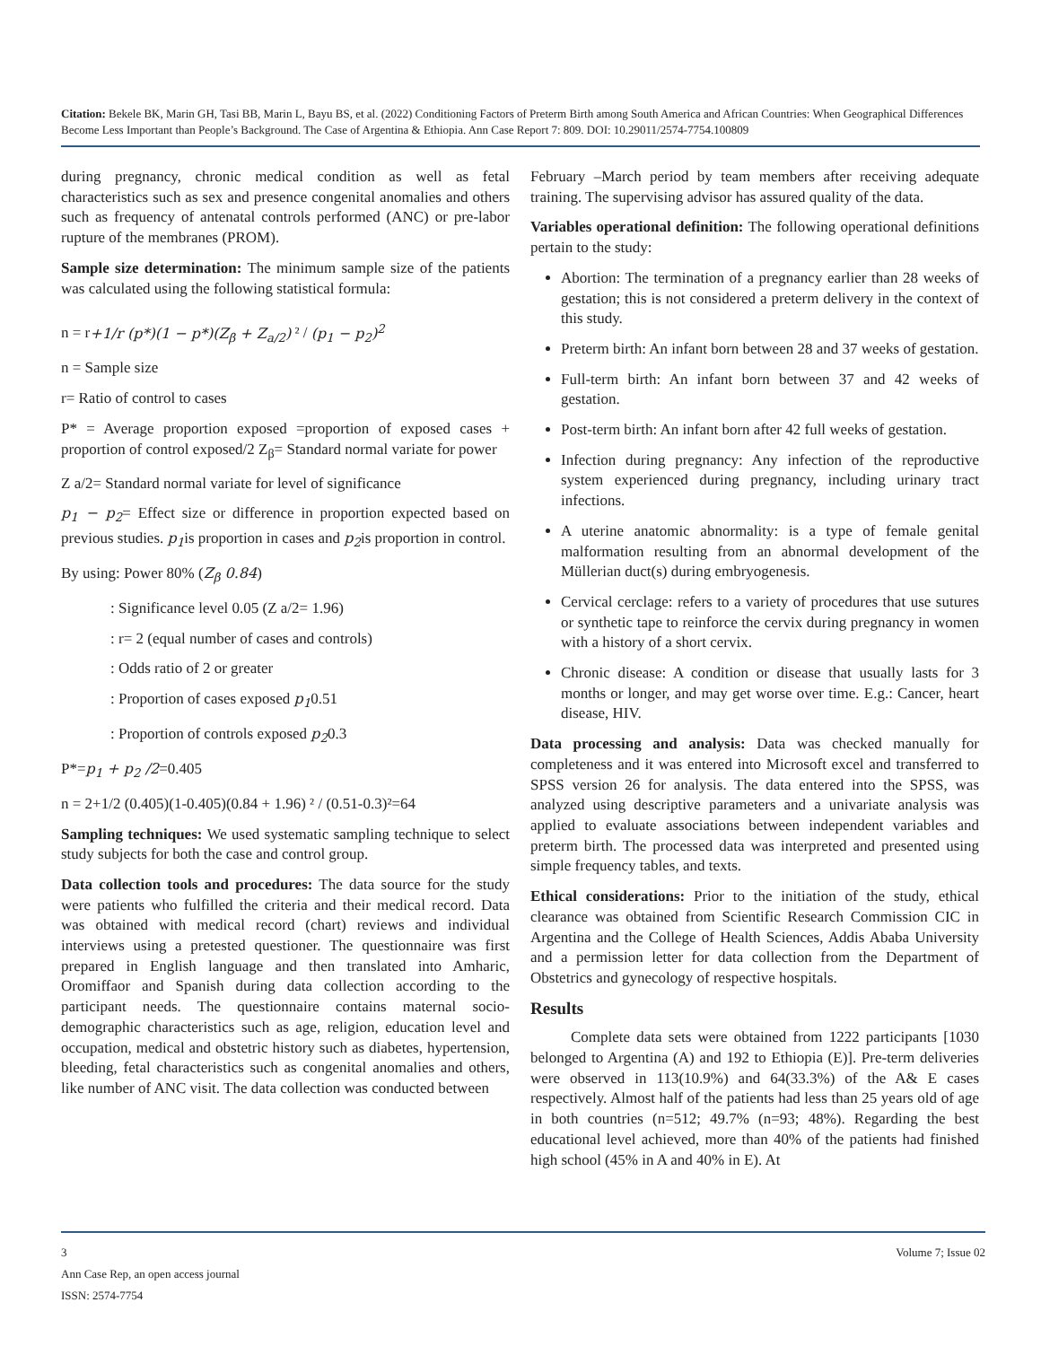Citation: Bekele BK, Marin GH, Tasi BB, Marin L, Bayu BS, et al. (2022) Conditioning Factors of Preterm Birth among South America and African Countries: When Geographical Differences Become Less Important than People’s Background. The Case of Argentina & Ethiopia. Ann Case Report 7: 809. DOI: 10.29011/2574-7754.100809
during pregnancy, chronic medical condition as well as fetal characteristics such as sex and presence congenital anomalies and others such as frequency of antenatal controls performed (ANC) or pre-labor rupture of the membranes (PROM).
Sample size determination: The minimum sample size of the patients was calculated using the following statistical formula:
n = r+1/r (p*)(1 − p*)(Z<sub>β</sub> + Z<sub>a/2</sub>) ² / (p<sub>1</sub> − p<sub>2</sub>)<sup>2</sup>
n = Sample size
r= Ratio of control to cases
P* = Average proportion exposed =proportion of exposed cases + proportion of control exposed/2 Z<sub>β</sub>= Standard normal variate for power
Z a/2= Standard normal variate for level of significance
p<sub>1</sub> − p<sub>2</sub>= Effect size or difference in proportion expected based on previous studies. p<sub>1</sub>is proportion in cases and p<sub>2</sub>is proportion in control.
By using: Power 80% (Z<sub>β</sub> 0.84)
: Significance level 0.05 (Z a/2= 1.96)
: r= 2 (equal number of cases and controls)
: Odds ratio of 2 or greater
: Proportion of cases exposed p<sub>1</sub>0.51
: Proportion of controls exposed p<sub>2</sub>0.3
P*=p<sub>1</sub> + p<sub>2</sub> /2=0.405
n = 2+1/2 (0.405)(1-0.405)(0.84 + 1.96) ² / (0.51-0.3)²=64
Sampling techniques: We used systematic sampling technique to select study subjects for both the case and control group.
Data collection tools and procedures: The data source for the study were patients who fulfilled the criteria and their medical record. Data was obtained with medical record (chart) reviews and individual interviews using a pretested questioner. The questionnaire was first prepared in English language and then translated into Amharic, Oromiffaor and Spanish during data collection according to the participant needs. The questionnaire contains maternal socio-demographic characteristics such as age, religion, education level and occupation, medical and obstetric history such as diabetes, hypertension, bleeding, fetal characteristics such as congenital anomalies and others, like number of ANC visit. The data collection was conducted between
February –March period by team members after receiving adequate training. The supervising advisor has assured quality of the data.
Variables operational definition: The following operational definitions pertain to the study:
Abortion: The termination of a pregnancy earlier than 28 weeks of gestation; this is not considered a preterm delivery in the context of this study.
Preterm birth: An infant born between 28 and 37 weeks of gestation.
Full-term birth: An infant born between 37 and 42 weeks of gestation.
Post-term birth: An infant born after 42 full weeks of gestation.
Infection during pregnancy: Any infection of the reproductive system experienced during pregnancy, including urinary tract infections.
A uterine anatomic abnormality: is a type of female genital malformation resulting from an abnormal development of the Müllerian duct(s) during embryogenesis.
Cervical cerclage: refers to a variety of procedures that use sutures or synthetic tape to reinforce the cervix during pregnancy in women with a history of a short cervix.
Chronic disease: A condition or disease that usually lasts for 3 months or longer, and may get worse over time. E.g.: Cancer, heart disease, HIV.
Data processing and analysis: Data was checked manually for completeness and it was entered into Microsoft excel and transferred to SPSS version 26 for analysis. The data entered into the SPSS, was analyzed using descriptive parameters and a univariate analysis was applied to evaluate associations between independent variables and preterm birth. The processed data was interpreted and presented using simple frequency tables, and texts.
Ethical considerations: Prior to the initiation of the study, ethical clearance was obtained from Scientific Research Commission CIC in Argentina and the College of Health Sciences, Addis Ababa University and a permission letter for data collection from the Department of Obstetrics and gynecology of respective hospitals.
Results
Complete data sets were obtained from 1222 participants [1030 belonged to Argentina (A) and 192 to Ethiopia (E)]. Pre-term deliveries were observed in 113(10.9%) and 64(33.3%) of the A& E cases respectively. Almost half of the patients had less than 25 years old of age in both countries (n=512; 49.7% (n=93; 48%). Regarding the best educational level achieved, more than 40% of the patients had finished high school (45% in A and 40% in E). At
3 Volume 7; Issue 02
Ann Case Rep, an open access journal
ISSN: 2574-7754